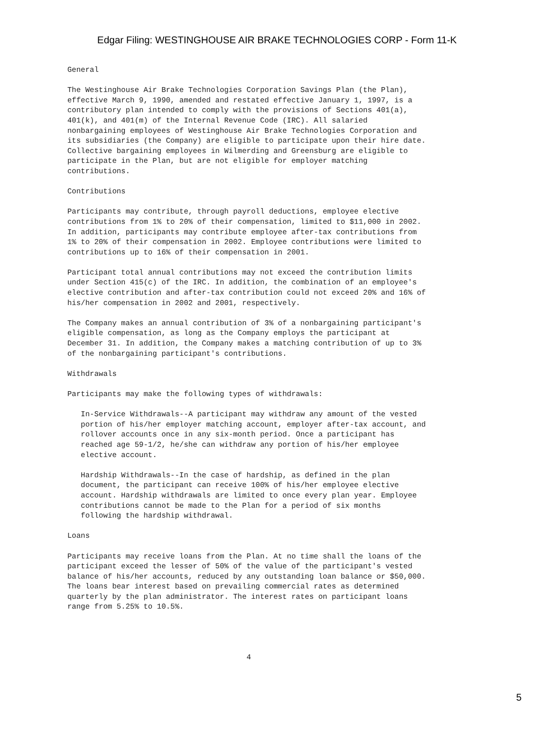Edgar Filing: WESTINGHOUSE AIR BRAKE TECHNOLOGIES CORP - Form 11-K
General

The Westinghouse Air Brake Technologies Corporation Savings Plan (the Plan),
effective March 9, 1990, amended and restated effective January 1, 1997, is a
contributory plan intended to comply with the provisions of Sections 401(a),
401(k), and 401(m) of the Internal Revenue Code (IRC). All salaried
nonbargaining employees of Westinghouse Air Brake Technologies Corporation and
its subsidiaries (the Company) are eligible to participate upon their hire date.
Collective bargaining employees in Wilmerding and Greensburg are eligible to
participate in the Plan, but are not eligible for employer matching
contributions.

Contributions

Participants may contribute, through payroll deductions, employee elective
contributions from 1% to 20% of their compensation, limited to $11,000 in 2002.
In addition, participants may contribute employee after-tax contributions from
1% to 20% of their compensation in 2002. Employee contributions were limited to
contributions up to 16% of their compensation in 2001.

Participant total annual contributions may not exceed the contribution limits
under Section 415(c) of the IRC. In addition, the combination of an employee's
elective contribution and after-tax contribution could not exceed 20% and 16% of
his/her compensation in 2002 and 2001, respectively.

The Company makes an annual contribution of 3% of a nonbargaining participant's
eligible compensation, as long as the Company employs the participant at
December 31. In addition, the Company makes a matching contribution of up to 3%
of the nonbargaining participant's contributions.

Withdrawals

Participants may make the following types of withdrawals:

   In-Service Withdrawals--A participant may withdraw any amount of the vested
   portion of his/her employer matching account, employer after-tax account, and
   rollover accounts once in any six-month period. Once a participant has
   reached age 59-1/2, he/she can withdraw any portion of his/her employee
   elective account.

   Hardship Withdrawals--In the case of hardship, as defined in the plan
   document, the participant can receive 100% of his/her employee elective
   account. Hardship withdrawals are limited to once every plan year. Employee
   contributions cannot be made to the Plan for a period of six months
   following the hardship withdrawal.

Loans

Participants may receive loans from the Plan. At no time shall the loans of the
participant exceed the lesser of 50% of the value of the participant's vested
balance of his/her accounts, reduced by any outstanding loan balance or $50,000.
The loans bear interest based on prevailing commercial rates as determined
quarterly by the plan administrator. The interest rates on participant loans
range from 5.25% to 10.5%.




                                        4
5